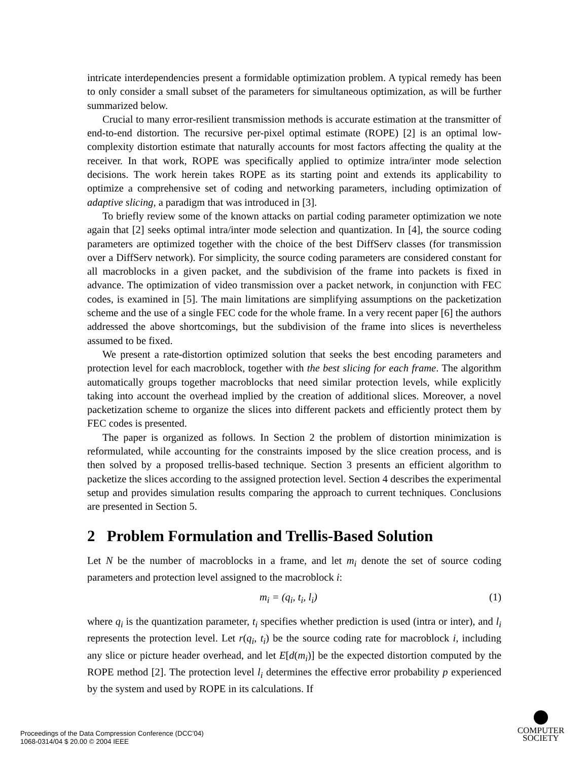intricate interdependencies present a formidable optimization problem. A typical remedy has been to only consider a small subset of the parameters for simultaneous optimization, as will be further summarized below.
Crucial to many error-resilient transmission methods is accurate estimation at the transmitter of end-to-end distortion. The recursive per-pixel optimal estimate (ROPE) [2] is an optimal low-complexity distortion estimate that naturally accounts for most factors affecting the quality at the receiver. In that work, ROPE was specifically applied to optimize intra/inter mode selection decisions. The work herein takes ROPE as its starting point and extends its applicability to optimize a comprehensive set of coding and networking parameters, including optimization of adaptive slicing, a paradigm that was introduced in [3].
To briefly review some of the known attacks on partial coding parameter optimization we note again that [2] seeks optimal intra/inter mode selection and quantization. In [4], the source coding parameters are optimized together with the choice of the best DiffServ classes (for transmission over a DiffServ network). For simplicity, the source coding parameters are considered constant for all macroblocks in a given packet, and the subdivision of the frame into packets is fixed in advance. The optimization of video transmission over a packet network, in conjunction with FEC codes, is examined in [5]. The main limitations are simplifying assumptions on the packetization scheme and the use of a single FEC code for the whole frame. In a very recent paper [6] the authors addressed the above shortcomings, but the subdivision of the frame into slices is nevertheless assumed to be fixed.
We present a rate-distortion optimized solution that seeks the best encoding parameters and protection level for each macroblock, together with the best slicing for each frame. The algorithm automatically groups together macroblocks that need similar protection levels, while explicitly taking into account the overhead implied by the creation of additional slices. Moreover, a novel packetization scheme to organize the slices into different packets and efficiently protect them by FEC codes is presented.
The paper is organized as follows. In Section 2 the problem of distortion minimization is reformulated, while accounting for the constraints imposed by the slice creation process, and is then solved by a proposed trellis-based technique. Section 3 presents an efficient algorithm to packetize the slices according to the assigned protection level. Section 4 describes the experimental setup and provides simulation results comparing the approach to current techniques. Conclusions are presented in Section 5.
2 Problem Formulation and Trellis-Based Solution
Let N be the number of macroblocks in a frame, and let m<sub>i</sub> denote the set of source coding parameters and protection level assigned to the macroblock i:
m<sub>i</sub> = (q<sub>i</sub>, t<sub>i</sub>, l<sub>i</sub>) (1)
where q<sub>i</sub> is the quantization parameter, t<sub>i</sub> specifies whether prediction is used (intra or inter), and l<sub>i</sub> represents the protection level. Let r(q<sub>i</sub>, t<sub>i</sub>) be the source coding rate for macroblock i, including any slice or picture header overhead, and let E[d(m<sub>i</sub>)] be the expected distortion computed by the ROPE method [2]. The protection level l<sub>i</sub> determines the effective error probability p experienced by the system and used by ROPE in its calculations. If
Proceedings of the Data Compression Conference (DCC’04)
1068-0314/04 $ 20.00 © 2004 IEEE
COMPUTER
SOCIETY